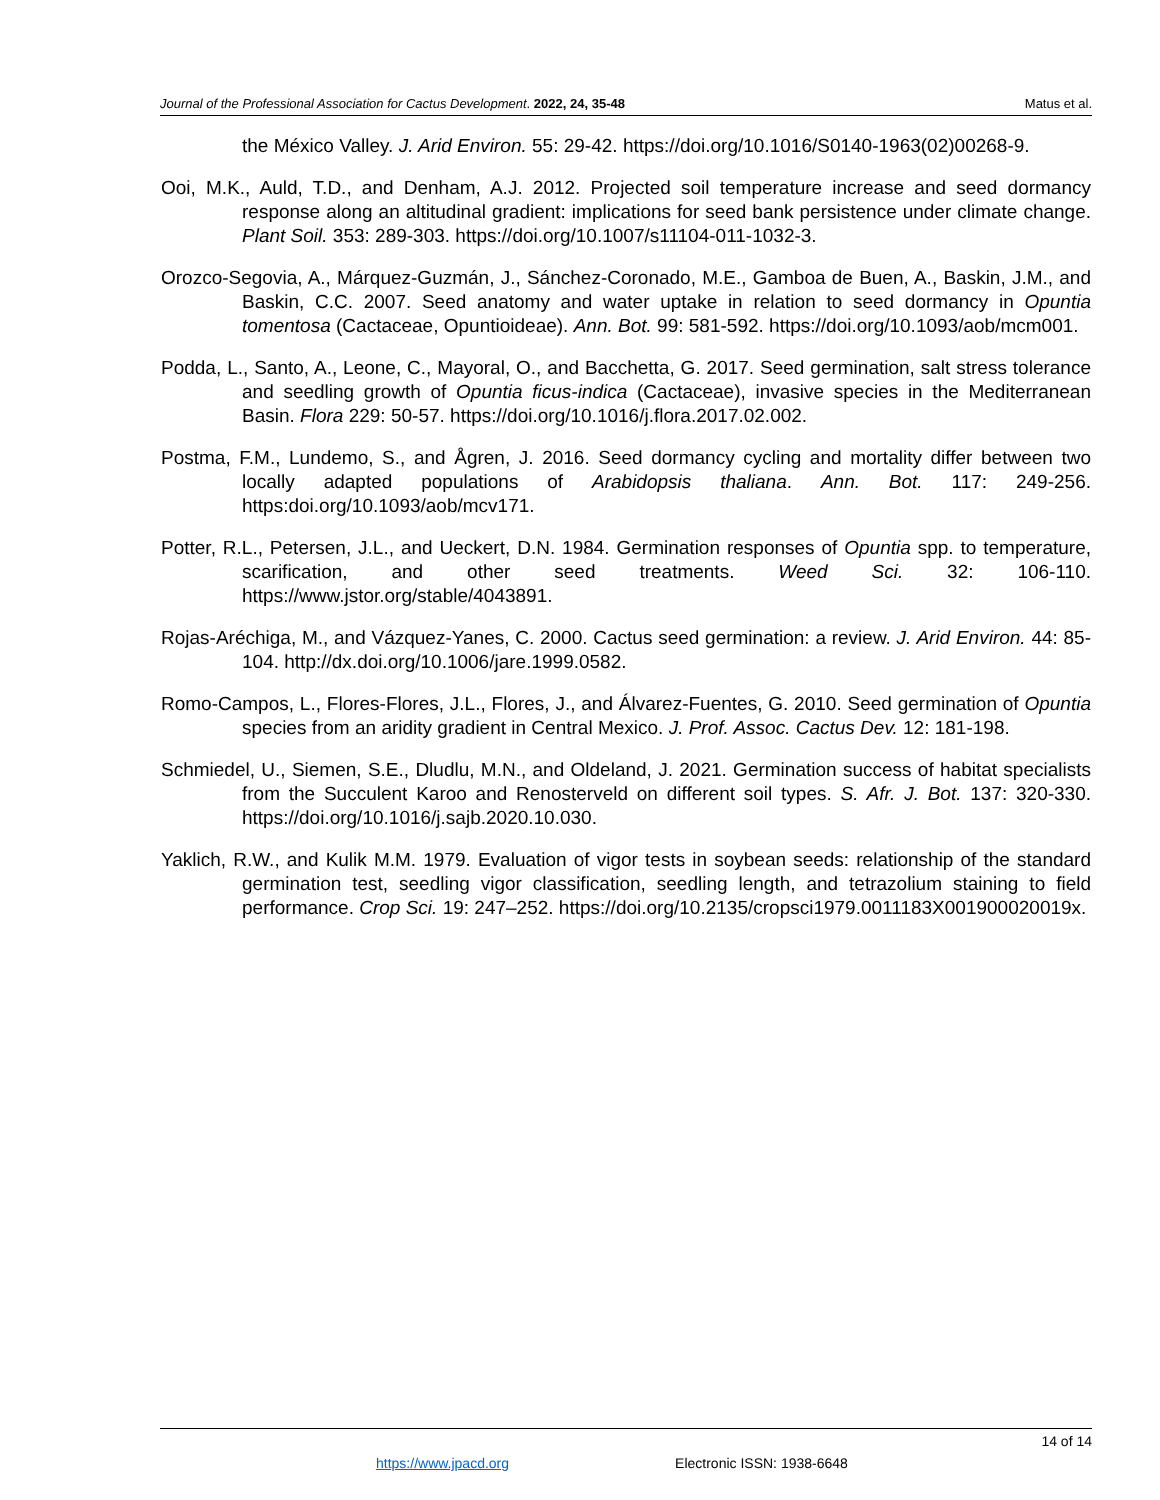Journal of the Professional Association for Cactus Development. 2022, 24, 35-48 Matus et al.
the México Valley. J. Arid Environ. 55: 29-42. https://doi.org/10.1016/S0140-1963(02)00268-9.
Ooi, M.K., Auld, T.D., and Denham, A.J. 2012. Projected soil temperature increase and seed dormancy response along an altitudinal gradient: implications for seed bank persistence under climate change. Plant Soil. 353: 289-303. https://doi.org/10.1007/s11104-011-1032-3.
Orozco-Segovia, A., Márquez-Guzmán, J., Sánchez-Coronado, M.E., Gamboa de Buen, A., Baskin, J.M., and Baskin, C.C. 2007. Seed anatomy and water uptake in relation to seed dormancy in Opuntia tomentosa (Cactaceae, Opuntioideae). Ann. Bot. 99: 581-592. https://doi.org/10.1093/aob/mcm001.
Podda, L., Santo, A., Leone, C., Mayoral, O., and Bacchetta, G. 2017. Seed germination, salt stress tolerance and seedling growth of Opuntia ficus-indica (Cactaceae), invasive species in the Mediterranean Basin. Flora 229: 50-57. https://doi.org/10.1016/j.flora.2017.02.002.
Postma, F.M., Lundemo, S., and Ågren, J. 2016. Seed dormancy cycling and mortality differ between two locally adapted populations of Arabidopsis thaliana. Ann. Bot. 117: 249-256. https:doi.org/10.1093/aob/mcv171.
Potter, R.L., Petersen, J.L., and Ueckert, D.N. 1984. Germination responses of Opuntia spp. to temperature, scarification, and other seed treatments. Weed Sci. 32: 106-110. https://www.jstor.org/stable/4043891.
Rojas-Aréchiga, M., and Vázquez-Yanes, C. 2000. Cactus seed germination: a review. J. Arid Environ. 44: 85-104. http://dx.doi.org/10.1006/jare.1999.0582.
Romo-Campos, L., Flores-Flores, J.L., Flores, J., and Álvarez-Fuentes, G. 2010. Seed germination of Opuntia species from an aridity gradient in Central Mexico. J. Prof. Assoc. Cactus Dev. 12: 181-198.
Schmiedel, U., Siemen, S.E., Dludlu, M.N., and Oldeland, J. 2021. Germination success of habitat specialists from the Succulent Karoo and Renosterveld on different soil types. S. Afr. J. Bot. 137: 320-330. https://doi.org/10.1016/j.sajb.2020.10.030.
Yaklich, R.W., and Kulik M.M. 1979. Evaluation of vigor tests in soybean seeds: relationship of the standard germination test, seedling vigor classification, seedling length, and tetrazolium staining to field performance. Crop Sci. 19: 247–252. https://doi.org/10.2135/cropsci1979.0011183X001900020019x.
14 of 14
https://www.jpacd.org Electronic ISSN: 1938-6648